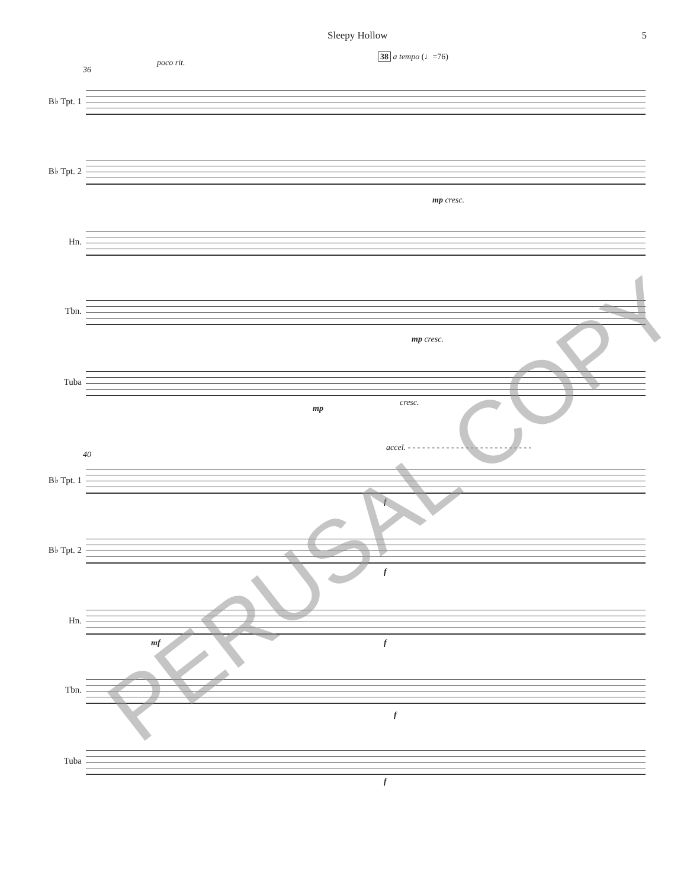Sleepy Hollow 5
36
poco rit.
38 a tempo (♩=76)
B♭ Tpt. 1
B♭ Tpt. 2
mp cresc.
Hn.
Tbn.
mp cresc.
Tuba
mp
cresc.
40
accel. - - - - - - - - - - - - - - - - - - - - - - - - - -
B♭ Tpt. 1
f
B♭ Tpt. 2
f
Hn.
mf f
Tbn.
f
Tuba
f
PERUSAL COPY